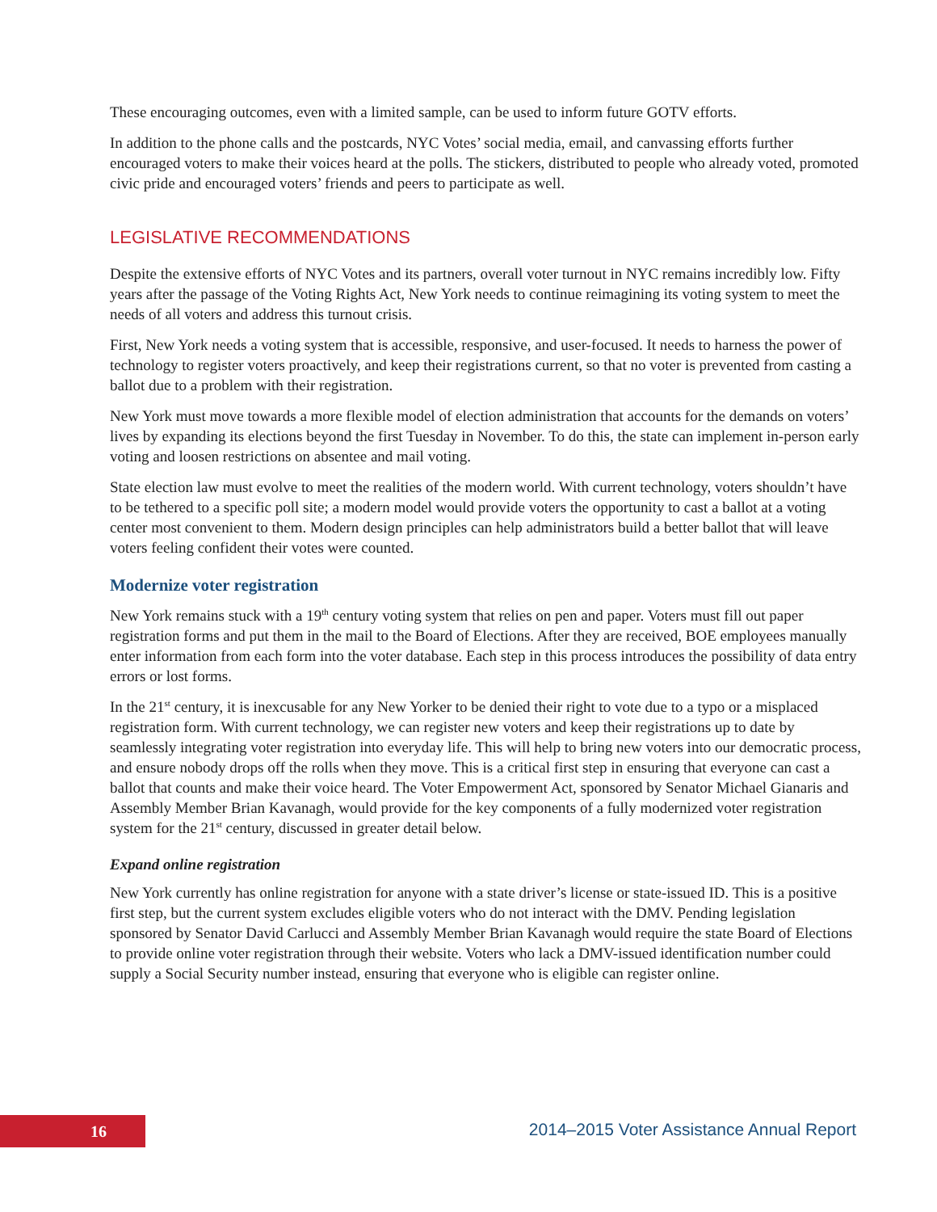These encouraging outcomes, even with a limited sample, can be used to inform future GOTV efforts.
In addition to the phone calls and the postcards, NYC Votes’ social media, email, and canvassing efforts further encouraged voters to make their voices heard at the polls. The stickers, distributed to people who already voted, promoted civic pride and encouraged voters’ friends and peers to participate as well.
LEGISLATIVE RECOMMENDATIONS
Despite the extensive efforts of NYC Votes and its partners, overall voter turnout in NYC remains incredibly low. Fifty years after the passage of the Voting Rights Act, New York needs to continue reimagining its voting system to meet the needs of all voters and address this turnout crisis.
First, New York needs a voting system that is accessible, responsive, and user-focused. It needs to harness the power of technology to register voters proactively, and keep their registrations current, so that no voter is prevented from casting a ballot due to a problem with their registration.
New York must move towards a more flexible model of election administration that accounts for the demands on voters’ lives by expanding its elections beyond the first Tuesday in November. To do this, the state can implement in-person early voting and loosen restrictions on absentee and mail voting.
State election law must evolve to meet the realities of the modern world. With current technology, voters shouldn’t have to be tethered to a specific poll site; a modern model would provide voters the opportunity to cast a ballot at a voting center most convenient to them. Modern design principles can help administrators build a better ballot that will leave voters feeling confident their votes were counted.
Modernize voter registration
New York remains stuck with a 19<sup>th</sup> century voting system that relies on pen and paper. Voters must fill out paper registration forms and put them in the mail to the Board of Elections. After they are received, BOE employees manually enter information from each form into the voter database. Each step in this process introduces the possibility of data entry errors or lost forms.
In the 21<sup>st</sup> century, it is inexcusable for any New Yorker to be denied their right to vote due to a typo or a misplaced registration form. With current technology, we can register new voters and keep their registrations up to date by seamlessly integrating voter registration into everyday life. This will help to bring new voters into our democratic process, and ensure nobody drops off the rolls when they move. This is a critical first step in ensuring that everyone can cast a ballot that counts and make their voice heard. The Voter Empowerment Act, sponsored by Senator Michael Gianaris and Assembly Member Brian Kavanagh, would provide for the key components of a fully modernized voter registration system for the 21<sup>st</sup> century, discussed in greater detail below.
Expand online registration
New York currently has online registration for anyone with a state driver’s license or state-issued ID. This is a positive first step, but the current system excludes eligible voters who do not interact with the DMV. Pending legislation sponsored by Senator David Carlucci and Assembly Member Brian Kavanagh would require the state Board of Elections to provide online voter registration through their website. Voters who lack a DMV-issued identification number could supply a Social Security number instead, ensuring that everyone who is eligible can register online.
16
2014–2015 Voter Assistance Annual Report